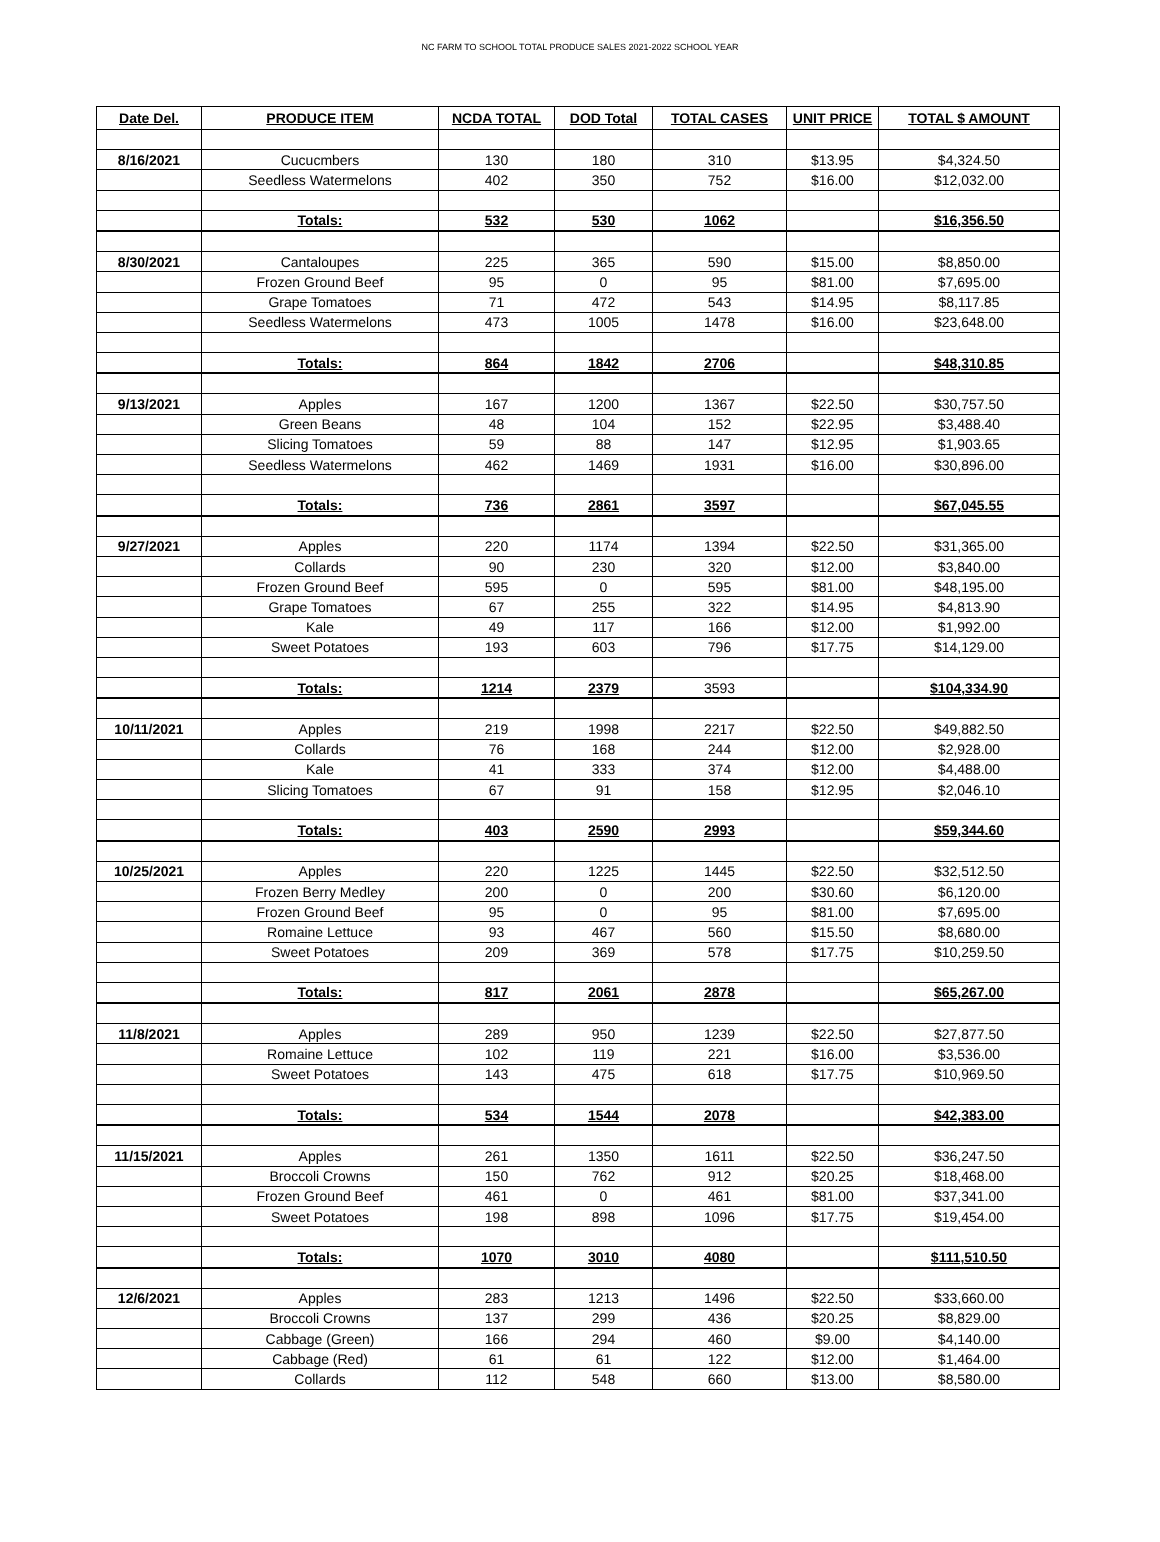NC FARM TO SCHOOL TOTAL PRODUCE SALES 2021-2022 SCHOOL YEAR
| Date Del. | PRODUCE ITEM | NCDA TOTAL | DOD Total | TOTAL CASES | UNIT PRICE | TOTAL $ AMOUNT |
| --- | --- | --- | --- | --- | --- | --- |
| 8/16/2021 | Cucucmbers | 130 | 180 | 310 | $13.95 | $4,324.50 |
| | Seedless Watermelons | 402 | 350 | 752 | $16.00 | $12,032.00 |
| | Totals: | 532 | 530 | 1062 | | $16,356.50 |
| 8/30/2021 | Cantaloupes | 225 | 365 | 590 | $15.00 | $8,850.00 |
| | Frozen Ground Beef | 95 | 0 | 95 | $81.00 | $7,695.00 |
| | Grape Tomatoes | 71 | 472 | 543 | $14.95 | $8,117.85 |
| | Seedless Watermelons | 473 | 1005 | 1478 | $16.00 | $23,648.00 |
| | Totals: | 864 | 1842 | 2706 | | $48,310.85 |
| 9/13/2021 | Apples | 167 | 1200 | 1367 | $22.50 | $30,757.50 |
| | Green Beans | 48 | 104 | 152 | $22.95 | $3,488.40 |
| | Slicing Tomatoes | 59 | 88 | 147 | $12.95 | $1,903.65 |
| | Seedless Watermelons | 462 | 1469 | 1931 | $16.00 | $30,896.00 |
| | Totals: | 736 | 2861 | 3597 | | $67,045.55 |
| 9/27/2021 | Apples | 220 | 1174 | 1394 | $22.50 | $31,365.00 |
| | Collards | 90 | 230 | 320 | $12.00 | $3,840.00 |
| | Frozen Ground Beef | 595 | 0 | 595 | $81.00 | $48,195.00 |
| | Grape Tomatoes | 67 | 255 | 322 | $14.95 | $4,813.90 |
| | Kale | 49 | 117 | 166 | $12.00 | $1,992.00 |
| | Sweet Potatoes | 193 | 603 | 796 | $17.75 | $14,129.00 |
| | Totals: | 1214 | 2379 | 3593 | | $104,334.90 |
| 10/11/2021 | Apples | 219 | 1998 | 2217 | $22.50 | $49,882.50 |
| | Collards | 76 | 168 | 244 | $12.00 | $2,928.00 |
| | Kale | 41 | 333 | 374 | $12.00 | $4,488.00 |
| | Slicing Tomatoes | 67 | 91 | 158 | $12.95 | $2,046.10 |
| | Totals: | 403 | 2590 | 2993 | | $59,344.60 |
| 10/25/2021 | Apples | 220 | 1225 | 1445 | $22.50 | $32,512.50 |
| | Frozen Berry Medley | 200 | 0 | 200 | $30.60 | $6,120.00 |
| | Frozen Ground Beef | 95 | 0 | 95 | $81.00 | $7,695.00 |
| | Romaine Lettuce | 93 | 467 | 560 | $15.50 | $8,680.00 |
| | Sweet Potatoes | 209 | 369 | 578 | $17.75 | $10,259.50 |
| | Totals: | 817 | 2061 | 2878 | | $65,267.00 |
| 11/8/2021 | Apples | 289 | 950 | 1239 | $22.50 | $27,877.50 |
| | Romaine Lettuce | 102 | 119 | 221 | $16.00 | $3,536.00 |
| | Sweet Potatoes | 143 | 475 | 618 | $17.75 | $10,969.50 |
| | Totals: | 534 | 1544 | 2078 | | $42,383.00 |
| 11/15/2021 | Apples | 261 | 1350 | 1611 | $22.50 | $36,247.50 |
| | Broccoli Crowns | 150 | 762 | 912 | $20.25 | $18,468.00 |
| | Frozen Ground Beef | 461 | 0 | 461 | $81.00 | $37,341.00 |
| | Sweet Potatoes | 198 | 898 | 1096 | $17.75 | $19,454.00 |
| | Totals: | 1070 | 3010 | 4080 | | $111,510.50 |
| 12/6/2021 | Apples | 283 | 1213 | 1496 | $22.50 | $33,660.00 |
| | Broccoli Crowns | 137 | 299 | 436 | $20.25 | $8,829.00 |
| | Cabbage (Green) | 166 | 294 | 460 | $9.00 | $4,140.00 |
| | Cabbage (Red) | 61 | 61 | 122 | $12.00 | $1,464.00 |
| | Collards | 112 | 548 | 660 | $13.00 | $8,580.00 |